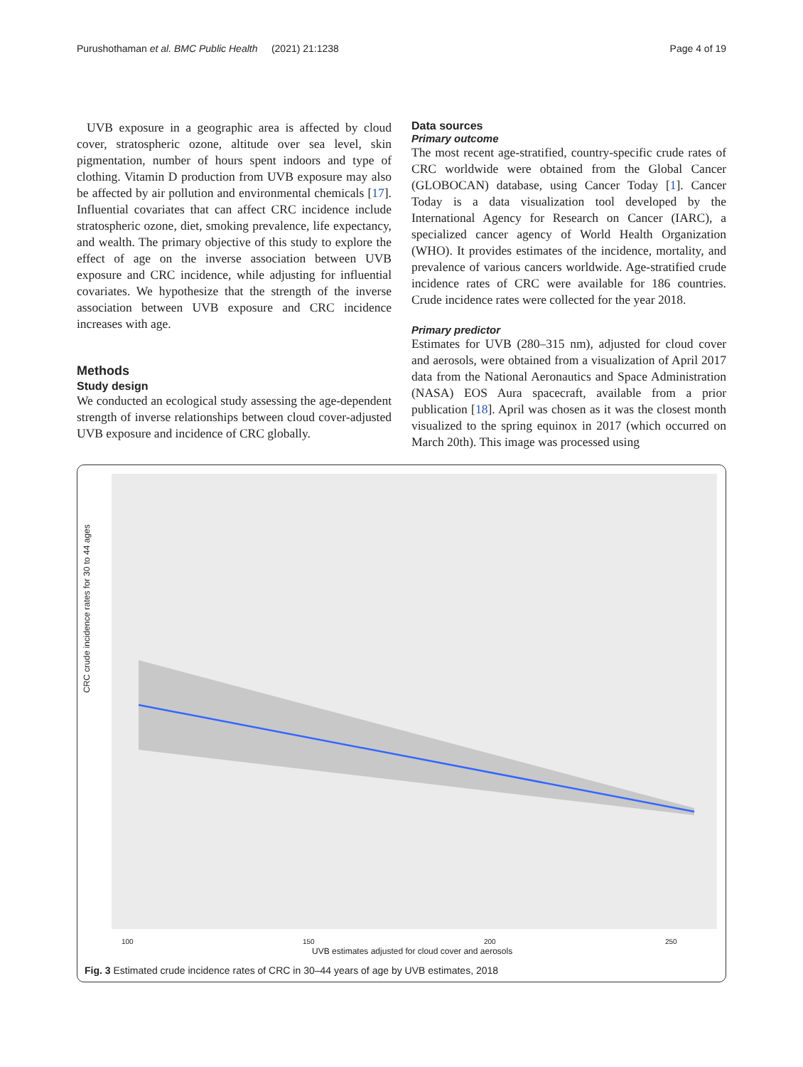Purushothaman et al. BMC Public Health (2021) 21:1238 Page 4 of 19
UVB exposure in a geographic area is affected by cloud cover, stratospheric ozone, altitude over sea level, skin pigmentation, number of hours spent indoors and type of clothing. Vitamin D production from UVB exposure may also be affected by air pollution and environmental chemicals [17]. Influential covariates that can affect CRC incidence include stratospheric ozone, diet, smoking prevalence, life expectancy, and wealth. The primary objective of this study to explore the effect of age on the inverse association between UVB exposure and CRC incidence, while adjusting for influential covariates. We hypothesize that the strength of the inverse association between UVB exposure and CRC incidence increases with age.
Methods
Study design
We conducted an ecological study assessing the age-dependent strength of inverse relationships between cloud cover-adjusted UVB exposure and incidence of CRC globally.
Data sources
Primary outcome
The most recent age-stratified, country-specific crude rates of CRC worldwide were obtained from the Global Cancer (GLOBOCAN) database, using Cancer Today [1]. Cancer Today is a data visualization tool developed by the International Agency for Research on Cancer (IARC), a specialized cancer agency of World Health Organization (WHO). It provides estimates of the incidence, mortality, and prevalence of various cancers worldwide. Age-stratified crude incidence rates of CRC were available for 186 countries. Crude incidence rates were collected for the year 2018.
Primary predictor
Estimates for UVB (280–315 nm), adjusted for cloud cover and aerosols, were obtained from a visualization of April 2017 data from the National Aeronautics and Space Administration (NASA) EOS Aura spacecraft, available from a prior publication [18]. April was chosen as it was the closest month visualized to the spring equinox in 2017 (which occurred on March 20th). This image was processed using
CRC crude incidence rates for 30 to 44 ages
100 150 200 250
UVB estimates adjusted for cloud cover and aerosols
Fig. 3 Estimated crude incidence rates of CRC in 30–44 years of age by UVB estimates, 2018